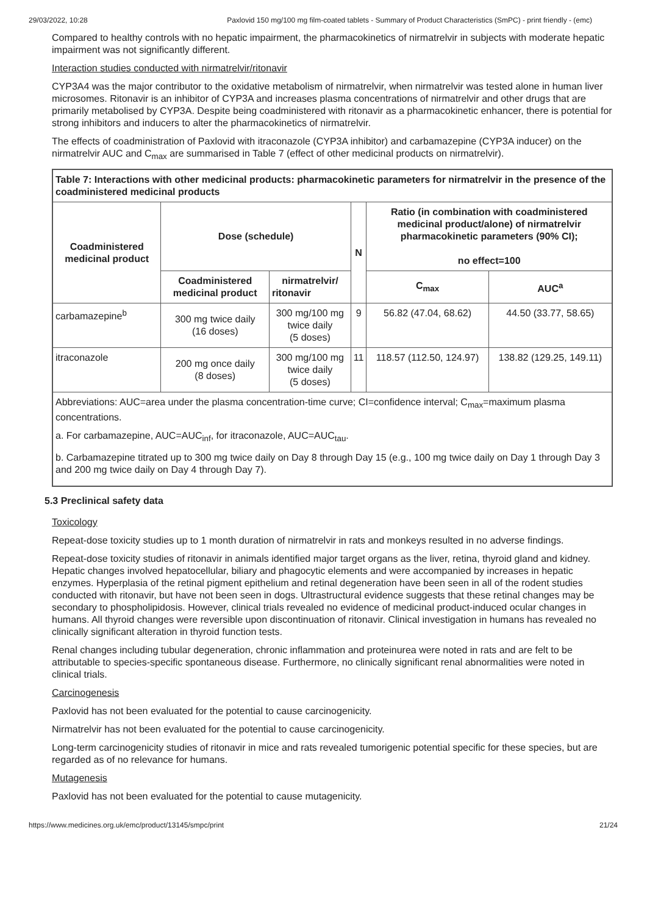29/03/2022, 10:28 Paxlovid 150 mg/100 mg film-coated tablets - Summary of Product Characteristics (SmPC) - print friendly - (emc)
Compared to healthy controls with no hepatic impairment, the pharmacokinetics of nirmatrelvir in subjects with moderate hepatic impairment was not significantly different.
Interaction studies conducted with nirmatrelvir/ritonavir
CYP3A4 was the major contributor to the oxidative metabolism of nirmatrelvir, when nirmatrelvir was tested alone in human liver microsomes. Ritonavir is an inhibitor of CYP3A and increases plasma concentrations of nirmatrelvir and other drugs that are primarily metabolised by CYP3A. Despite being coadministered with ritonavir as a pharmacokinetic enhancer, there is potential for strong inhibitors and inducers to alter the pharmacokinetics of nirmatrelvir.
The effects of coadministration of Paxlovid with itraconazole (CYP3A inhibitor) and carbamazepine (CYP3A inducer) on the nirmatrelvir AUC and C<sub>max</sub> are summarised in Table 7 (effect of other medicinal products on nirmatrelvir).
| Table 7: Interactions with other medicinal products: pharmacokinetic parameters for nirmatrelvir in the presence of the coadministered medicinal products | | | | | |
| --- | --- | --- | --- | --- | --- |
| Coadministered medicinal product | Dose (schedule) | | N | Ratio (in combination with coadministered medicinal product/alone) of nirmatrelvir pharmacokinetic parameters (90% CI); no effect=100 | |
| | Coadministered medicinal product | nirmatrelvir/ ritonavir | | C<sub>max</sub> | AUC<sup>a</sup> |
| carbamazepine<sup>b</sup> | 300 mg twice daily (16 doses) | 300 mg/100 mg twice daily (5 doses) | 9 | 56.82 (47.04, 68.62) | 44.50 (33.77, 58.65) |
| itraconazole | 200 mg once daily (8 doses) | 300 mg/100 mg twice daily (5 doses) | 11 | 118.57 (112.50, 124.97) | 138.82 (129.25, 149.11) |
| Abbreviations: AUC=area under the plasma concentration-time curve; CI=confidence interval; C<sub>max</sub>=maximum plasma concentrations. a. For carbamazepine, AUC=AUC<sub>inf</sub>, for itraconazole, AUC=AUC<sub>tau</sub>. b. Carbamazepine titrated up to 300 mg twice daily on Day 8 through Day 15 (e.g., 100 mg twice daily on Day 1 through Day 3 and 200 mg twice daily on Day 4 through Day 7). | | | | | |
5.3 Preclinical safety data
Toxicology
Repeat-dose toxicity studies up to 1 month duration of nirmatrelvir in rats and monkeys resulted in no adverse findings.
Repeat-dose toxicity studies of ritonavir in animals identified major target organs as the liver, retina, thyroid gland and kidney. Hepatic changes involved hepatocellular, biliary and phagocytic elements and were accompanied by increases in hepatic enzymes. Hyperplasia of the retinal pigment epithelium and retinal degeneration have been seen in all of the rodent studies conducted with ritonavir, but have not been seen in dogs. Ultrastructural evidence suggests that these retinal changes may be secondary to phospholipidosis. However, clinical trials revealed no evidence of medicinal product-induced ocular changes in humans. All thyroid changes were reversible upon discontinuation of ritonavir. Clinical investigation in humans has revealed no clinically significant alteration in thyroid function tests.
Renal changes including tubular degeneration, chronic inflammation and proteinurea were noted in rats and are felt to be attributable to species-specific spontaneous disease. Furthermore, no clinically significant renal abnormalities were noted in clinical trials.
Carcinogenesis
Paxlovid has not been evaluated for the potential to cause carcinogenicity.
Nirmatrelvir has not been evaluated for the potential to cause carcinogenicity.
Long-term carcinogenicity studies of ritonavir in mice and rats revealed tumorigenic potential specific for these species, but are regarded as of no relevance for humans.
Mutagenesis
Paxlovid has not been evaluated for the potential to cause mutagenicity.
https://www.medicines.org.uk/emc/product/13145/smpc/print 21/24